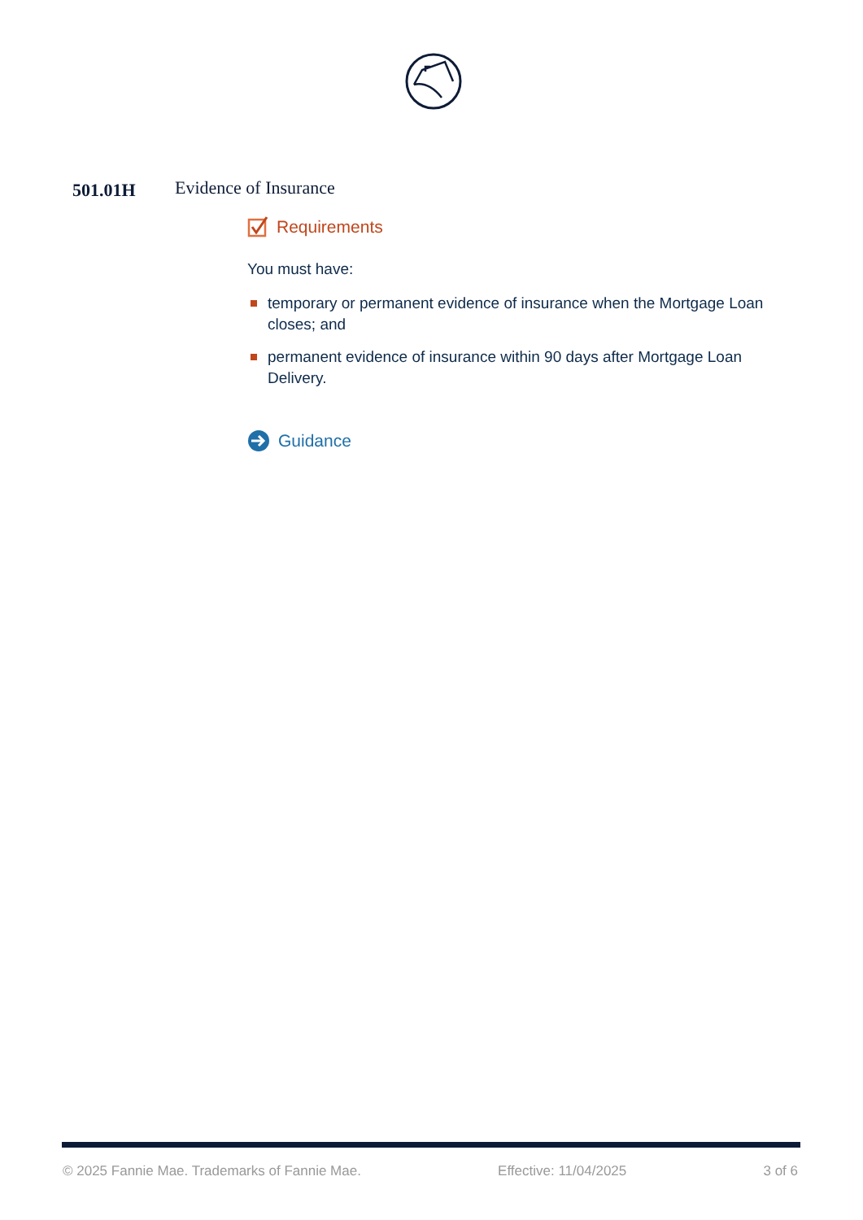501.01H
Evidence of Insurance
Requirements
You must have:
temporary or permanent evidence of insurance when the Mortgage Loan closes; and
permanent evidence of insurance within 90 days after Mortgage Loan Delivery.
Guidance
© 2025 Fannie Mae. Trademarks of Fannie Mae. Effective: 11/04/2025 3 of 6